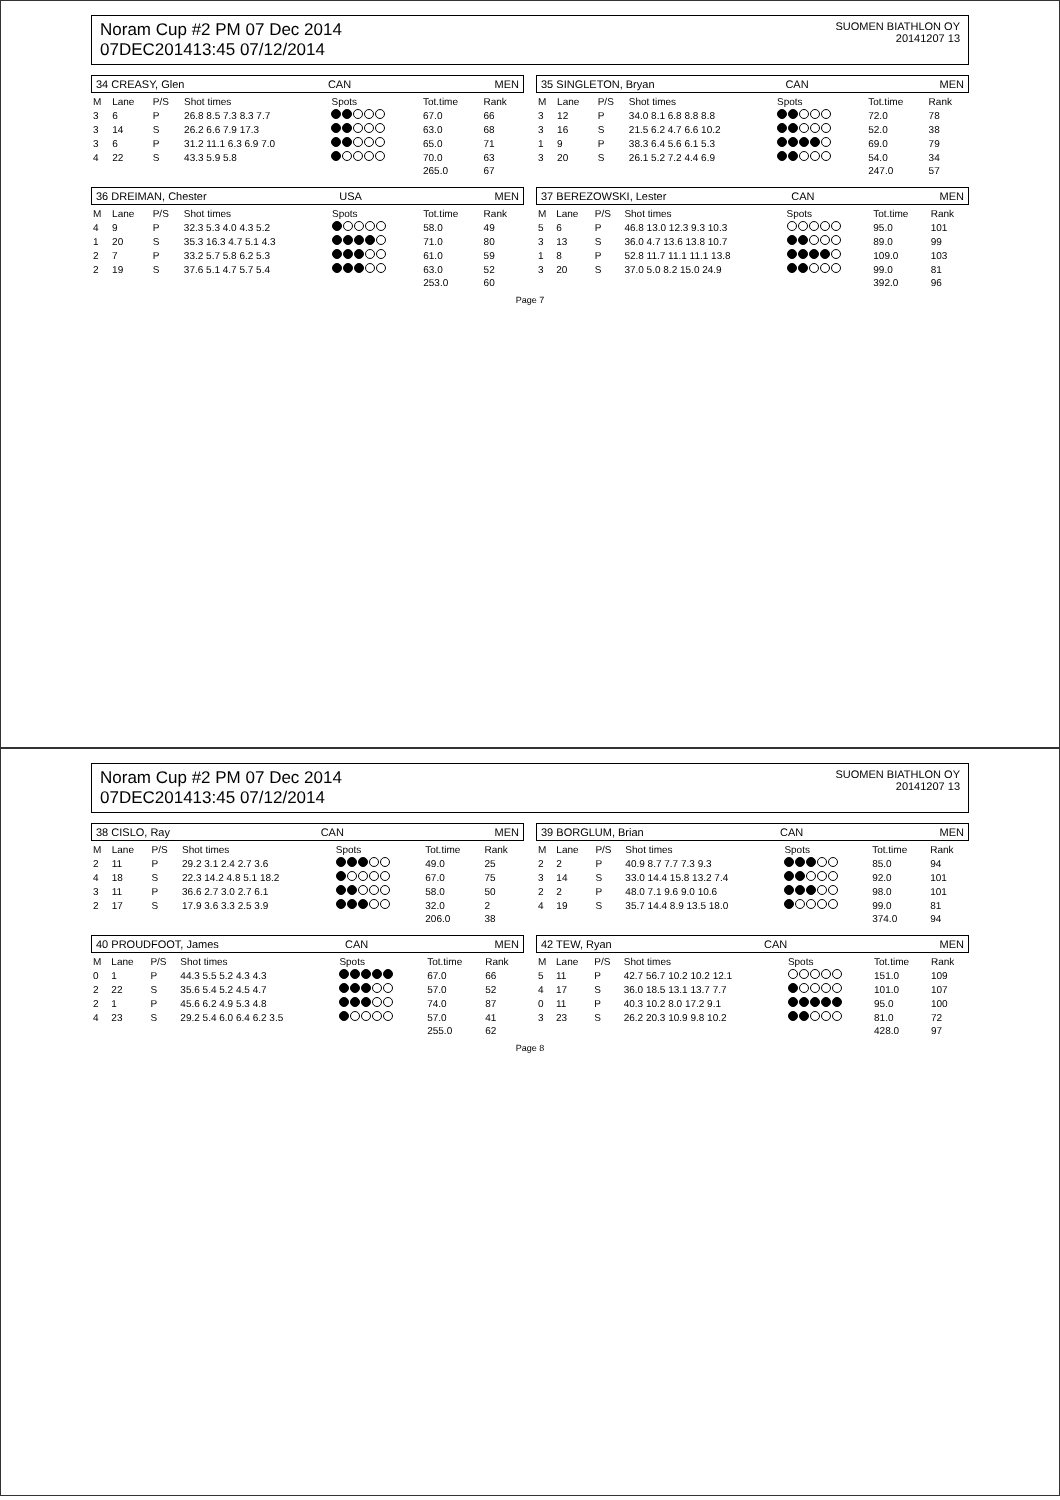Noram Cup #2 PM 07 Dec 2014
07DEC201413:45 07/12/2014
SUOMEN BIATHLON OY
20141207 13
34 CREASY, Glen CAN MEN
| M | Lane | P/S | Shot times | Spots | Tot.time | Rank |
| --- | --- | --- | --- | --- | --- | --- |
| 3 | 6 | P | 26.8 8.5 7.3 8.3 7.7 | | 67.0 | 66 |
| 3 | 14 | S | 26.2 6.6 7.9 17.3 | | 63.0 | 68 |
| 3 | 6 | P | 31.2 11.1 6.3 6.9 7.0 | | 65.0 | 71 |
| 4 | 22 | S | 43.3 5.9 5.8 | | 70.0 | 63 |
| | | | | | 265.0 | 67 |
35 SINGLETON, Bryan CAN MEN
| M | Lane | P/S | Shot times | Spots | Tot.time | Rank |
| --- | --- | --- | --- | --- | --- | --- |
| 3 | 12 | P | 34.0 8.1 6.8 8.8 8.8 | | 72.0 | 78 |
| 3 | 16 | S | 21.5 6.2 4.7 6.6 10.2 | | 52.0 | 38 |
| 1 | 9 | P | 38.3 6.4 5.6 6.1 5.3 | | 69.0 | 79 |
| 3 | 20 | S | 26.1 5.2 7.2 4.4 6.9 | | 54.0 | 34 |
| | | | | | 247.0 | 57 |
36 DREIMAN, Chester USA MEN
| M | Lane | P/S | Shot times | Spots | Tot.time | Rank |
| --- | --- | --- | --- | --- | --- | --- |
| 4 | 9 | P | 32.3 5.3 4.0 4.3 5.2 | | 58.0 | 49 |
| 1 | 20 | S | 35.3 16.3 4.7 5.1 4.3 | | 71.0 | 80 |
| 2 | 7 | P | 33.2 5.7 5.8 6.2 5.3 | | 61.0 | 59 |
| 2 | 19 | S | 37.6 5.1 4.7 5.7 5.4 | | 63.0 | 52 |
| | | | | | 253.0 | 60 |
37 BEREZOWSKI, Lester CAN MEN
| M | Lane | P/S | Shot times | Spots | Tot.time | Rank |
| --- | --- | --- | --- | --- | --- | --- |
| 5 | 6 | P | 46.8 13.0 12.3 9.3 10.3 | | 95.0 | 101 |
| 3 | 13 | S | 36.0 4.7 13.6 13.8 10.7 | | 89.0 | 99 |
| 1 | 8 | P | 52.8 11.7 11.1 11.1 13.8 | | 109.0 | 103 |
| 3 | 20 | S | 37.0 5.0 8.2 15.0 24.9 | | 99.0 | 81 |
| | | | | | 392.0 | 96 |
Page 7
Noram Cup #2 PM 07 Dec 2014
07DEC201413:45 07/12/2014
SUOMEN BIATHLON OY
20141207 13
38 CISLO, Ray CAN MEN
| M | Lane | P/S | Shot times | Spots | Tot.time | Rank |
| --- | --- | --- | --- | --- | --- | --- |
| 2 | 11 | P | 29.2 3.1 2.4 2.7 3.6 | | 49.0 | 25 |
| 4 | 18 | S | 22.3 14.2 4.8 5.1 18.2 | | 67.0 | 75 |
| 3 | 11 | P | 36.6 2.7 3.0 2.7 6.1 | | 58.0 | 50 |
| 2 | 17 | S | 17.9 3.6 3.3 2.5 3.9 | | 32.0 | 2 |
| | | | | | 206.0 | 38 |
39 BORGLUM, Brian CAN MEN
| M | Lane | P/S | Shot times | Spots | Tot.time | Rank |
| --- | --- | --- | --- | --- | --- | --- |
| 2 | 2 | P | 40.9 8.7 7.7 7.3 9.3 | | 85.0 | 94 |
| 3 | 14 | S | 33.0 14.4 15.8 13.2 7.4 | | 92.0 | 101 |
| 2 | 2 | P | 48.0 7.1 9.6 9.0 10.6 | | 98.0 | 101 |
| 4 | 19 | S | 35.7 14.4 8.9 13.5 18.0 | | 99.0 | 81 |
| | | | | | 374.0 | 94 |
40 PROUDFOOT, James CAN MEN
| M | Lane | P/S | Shot times | Spots | Tot.time | Rank |
| --- | --- | --- | --- | --- | --- | --- |
| 0 | 1 | P | 44.3 5.5 5.2 4.3 4.3 | | 67.0 | 66 |
| 2 | 22 | S | 35.6 5.4 5.2 4.5 4.7 | | 57.0 | 52 |
| 2 | 1 | P | 45.6 6.2 4.9 5.3 4.8 | | 74.0 | 87 |
| 4 | 23 | S | 29.2 5.4 6.0 6.4 6.2 3.5 | | 57.0 | 41 |
| | | | | | 255.0 | 62 |
42 TEW, Ryan CAN MEN
| M | Lane | P/S | Shot times | Spots | Tot.time | Rank |
| --- | --- | --- | --- | --- | --- | --- |
| 5 | 11 | P | 42.7 56.7 10.2 10.2 12.1 | | 151.0 | 109 |
| 4 | 17 | S | 36.0 18.5 13.1 13.7 7.7 | | 101.0 | 107 |
| 0 | 11 | P | 40.3 10.2 8.0 17.2 9.1 | | 95.0 | 100 |
| 3 | 23 | S | 26.2 20.3 10.9 9.8 10.2 | | 81.0 | 72 |
| | | | | | 428.0 | 97 |
Page 8